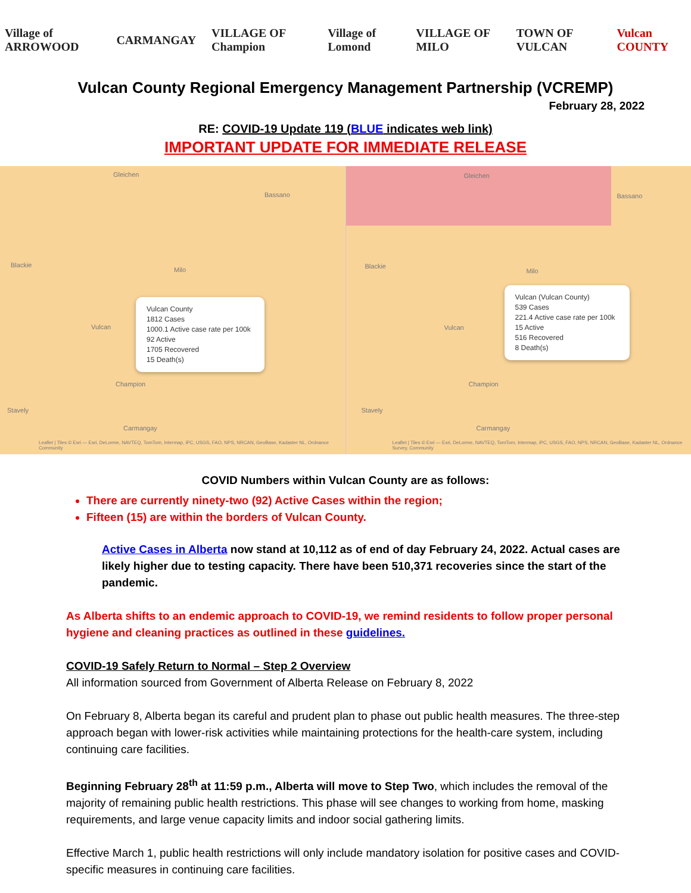Village of ARROWOOD CARMANGAY VILLAGE OF Champion Village of Lomond VILLAGE OF MILO TOWN OF VULCAN Vulcan COUNTY
Vulcan County Regional Emergency Management Partnership (VCREMP)
February 28, 2022
RE: COVID-19 Update 119 (BLUE indicates web link)
IMPORTANT UPDATE FOR IMMEDIATE RELEASE
Gleichen
Bassano
Blackie
Milo
Vulcan
Champion
Stavely
Carmangay
Vulcan County
1812 Cases
1000.1 Active case rate per 100k
92 Active
1705 Recovered
15 Death(s)
Leaflet | Tiles © Esri — Esri, DeLorme, NAVTEQ, TomTom, Intermap, iPC, USGS, FAO, NPS, NRCAN, GeoBase, Kadaster NL, Ordnance Community
Gleichen
Bassano
Blackie
Milo
Vulcan
Champion
Stavely
Carmangay
Vulcan (Vulcan County)
539 Cases
221.4 Active case rate per 100k
15 Active
516 Recovered
8 Death(s)
Leaflet | Tiles © Esri — Esri, DeLorme, NAVTEQ, TomTom, Intermap, iPC, USGS, FAO, NPS, NRCAN, GeoBase, Kadaster NL, Ordnance Survey, Community
COVID Numbers within Vulcan County are as follows:
There are currently ninety-two (92) Active Cases within the region;
Fifteen (15) are within the borders of Vulcan County.
Active Cases in Alberta now stand at 10,112 as of end of day February 24, 2022. Actual cases are likely higher due to testing capacity. There have been 510,371 recoveries since the start of the pandemic.
As Alberta shifts to an endemic approach to COVID-19, we remind residents to follow proper personal hygiene and cleaning practices as outlined in these guidelines.
COVID-19 Safely Return to Normal – Step 2 Overview
All information sourced from Government of Alberta Release on February 8, 2022
On February 8, Alberta began its careful and prudent plan to phase out public health measures. The three-step approach began with lower-risk activities while maintaining protections for the health-care system, including continuing care facilities.
Beginning February 28<sup>th</sup> at 11:59 p.m., Alberta will move to Step Two, which includes the removal of the majority of remaining public health restrictions. This phase will see changes to working from home, masking requirements, and large venue capacity limits and indoor social gathering limits.
Effective March 1, public health restrictions will only include mandatory isolation for positive cases and COVID-specific measures in continuing care facilities.